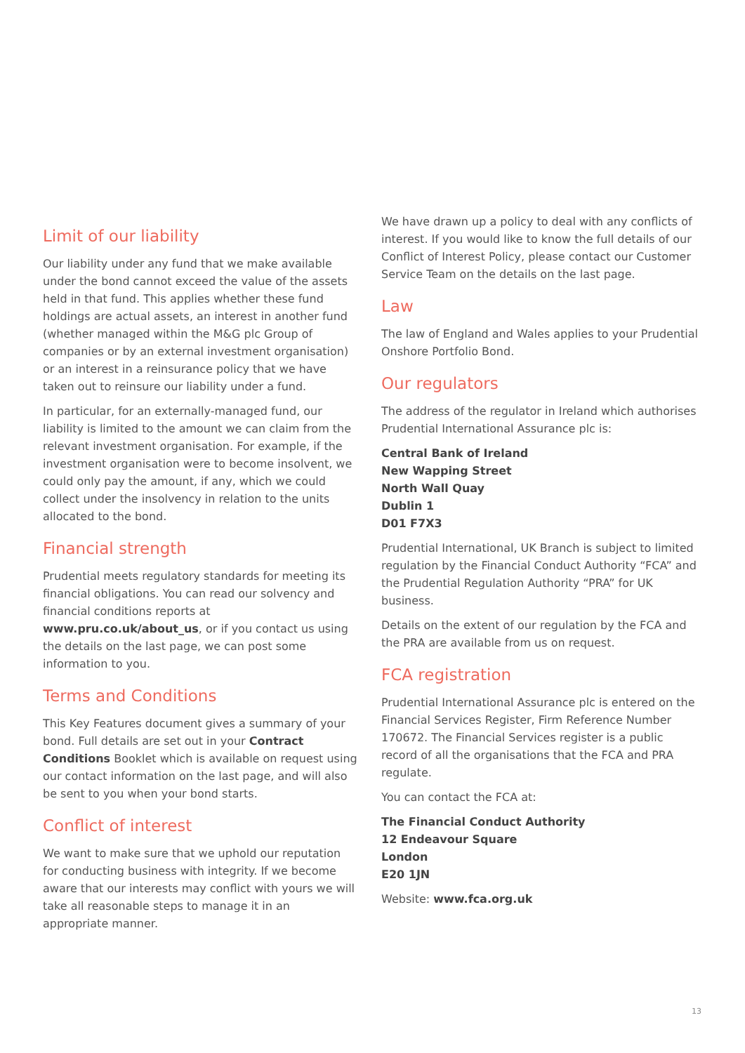Limit of our liability
Our liability under any fund that we make available under the bond cannot exceed the value of the assets held in that fund. This applies whether these fund holdings are actual assets, an interest in another fund (whether managed within the M&G plc Group of companies or by an external investment organisation) or an interest in a reinsurance policy that we have taken out to reinsure our liability under a fund.
In particular, for an externally-managed fund, our liability is limited to the amount we can claim from the relevant investment organisation. For example, if the investment organisation were to become insolvent, we could only pay the amount, if any, which we could collect under the insolvency in relation to the units allocated to the bond.
Financial strength
Prudential meets regulatory standards for meeting its financial obligations. You can read our solvency and financial conditions reports at www.pru.co.uk/about_us, or if you contact us using the details on the last page, we can post some information to you.
Terms and Conditions
This Key Features document gives a summary of your bond. Full details are set out in your Contract Conditions Booklet which is available on request using our contact information on the last page, and will also be sent to you when your bond starts.
Conflict of interest
We want to make sure that we uphold our reputation for conducting business with integrity. If we become aware that our interests may conflict with yours we will take all reasonable steps to manage it in an appropriate manner.
We have drawn up a policy to deal with any conflicts of interest. If you would like to know the full details of our Conflict of Interest Policy, please contact our Customer Service Team on the details on the last page.
Law
The law of England and Wales applies to your Prudential Onshore Portfolio Bond.
Our regulators
The address of the regulator in Ireland which authorises Prudential International Assurance plc is:
Central Bank of Ireland
New Wapping Street
North Wall Quay
Dublin 1
D01 F7X3
Prudential International, UK Branch is subject to limited regulation by the Financial Conduct Authority “FCA” and the Prudential Regulation Authority “PRA” for UK business.
Details on the extent of our regulation by the FCA and the PRA are available from us on request.
FCA registration
Prudential International Assurance plc is entered on the Financial Services Register, Firm Reference Number 170672. The Financial Services register is a public record of all the organisations that the FCA and PRA regulate.
You can contact the FCA at:
The Financial Conduct Authority
12 Endeavour Square
London
E20 1JN
Website: www.fca.org.uk
13